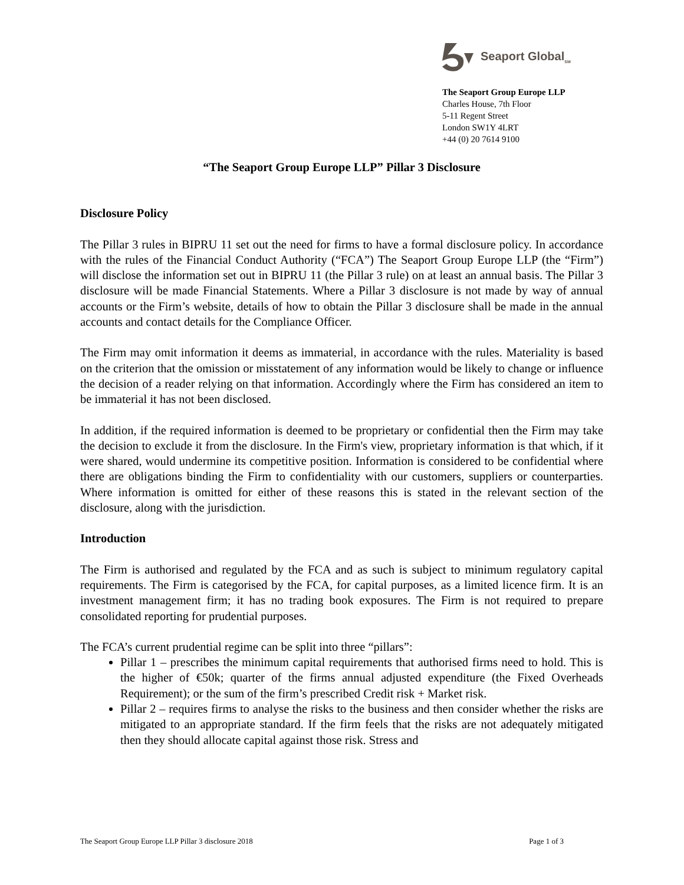Seaport Global<sub>SM</sub>
The Seaport Group Europe LLP
Charles House, 7th Floor
5-11 Regent Street
London SW1Y 4LRT
+44 (0) 20 7614 9100
“The Seaport Group Europe LLP” Pillar 3 Disclosure
Disclosure Policy
The Pillar 3 rules in BIPRU 11 set out the need for firms to have a formal disclosure policy. In accordance with the rules of the Financial Conduct Authority (“FCA”) The Seaport Group Europe LLP (the “Firm”) will disclose the information set out in BIPRU 11 (the Pillar 3 rule) on at least an annual basis. The Pillar 3 disclosure will be made Financial Statements. Where a Pillar 3 disclosure is not made by way of annual accounts or the Firm’s website, details of how to obtain the Pillar 3 disclosure shall be made in the annual accounts and contact details for the Compliance Officer.
The Firm may omit information it deems as immaterial, in accordance with the rules. Materiality is based on the criterion that the omission or misstatement of any information would be likely to change or influence the decision of a reader relying on that information. Accordingly where the Firm has considered an item to be immaterial it has not been disclosed.
In addition, if the required information is deemed to be proprietary or confidential then the Firm may take the decision to exclude it from the disclosure. In the Firm's view, proprietary information is that which, if it were shared, would undermine its competitive position. Information is considered to be confidential where there are obligations binding the Firm to confidentiality with our customers, suppliers or counterparties. Where information is omitted for either of these reasons this is stated in the relevant section of the disclosure, along with the jurisdiction.
Introduction
The Firm is authorised and regulated by the FCA and as such is subject to minimum regulatory capital requirements. The Firm is categorised by the FCA, for capital purposes, as a limited licence firm. It is an investment management firm; it has no trading book exposures. The Firm is not required to prepare consolidated reporting for prudential purposes.
The FCA’s current prudential regime can be split into three “pillars”:
Pillar 1 – prescribes the minimum capital requirements that authorised firms need to hold. This is the higher of €50k; quarter of the firms annual adjusted expenditure (the Fixed Overheads Requirement); or the sum of the firm’s prescribed Credit risk + Market risk.
Pillar 2 – requires firms to analyse the risks to the business and then consider whether the risks are mitigated to an appropriate standard. If the firm feels that the risks are not adequately mitigated then they should allocate capital against those risk. Stress and
The Seaport Group Europe LLP Pillar 3 disclosure 2018 Page 1 of 3